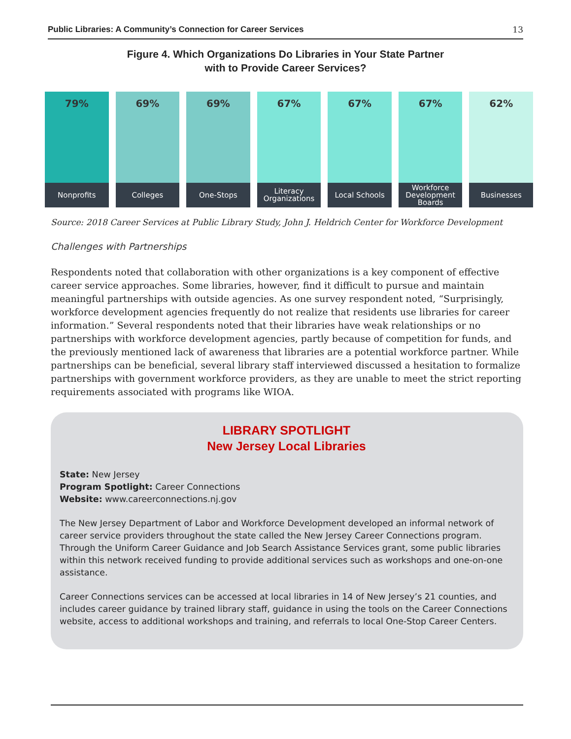Public Libraries: A Community’s Connection for Career Services 13
Figure 4. Which Organizations Do Libraries in Your State Partner
with to Provide Career Services?
79%
Nonprofits
69%
Colleges
69%
One-Stops
67%
Literacy
Organizations
67%
Local Schools
67%
Workforce
Development
Boards
62%
Businesses
Source: 2018 Career Services at Public Library Study, John J. Heldrich Center for Workforce Development
Challenges with Partnerships
Respondents noted that collaboration with other organizations is a key component of effective career service approaches. Some libraries, however, find it difficult to pursue and maintain meaningful partnerships with outside agencies. As one survey respondent noted, “Surprisingly, workforce development agencies frequently do not realize that residents use libraries for career information.” Several respondents noted that their libraries have weak relationships or no partnerships with workforce development agencies, partly because of competition for funds, and the previously mentioned lack of awareness that libraries are a potential workforce partner. While partnerships can be beneficial, several library staff interviewed discussed a hesitation to formalize partnerships with government workforce providers, as they are unable to meet the strict reporting requirements associated with programs like WIOA.
LIBRARY SPOTLIGHT
New Jersey Local Libraries
State: New Jersey
Program Spotlight: Career Connections
Website: www.careerconnections.nj.gov
The New Jersey Department of Labor and Workforce Development developed an informal network of career service providers throughout the state called the New Jersey Career Connections program. Through the Uniform Career Guidance and Job Search Assistance Services grant, some public libraries within this network received funding to provide additional services such as workshops and one-on-one assistance.
Career Connections services can be accessed at local libraries in 14 of New Jersey’s 21 counties, and includes career guidance by trained library staff, guidance in using the tools on the Career Connections website, access to additional workshops and training, and referrals to local One-Stop Career Centers.